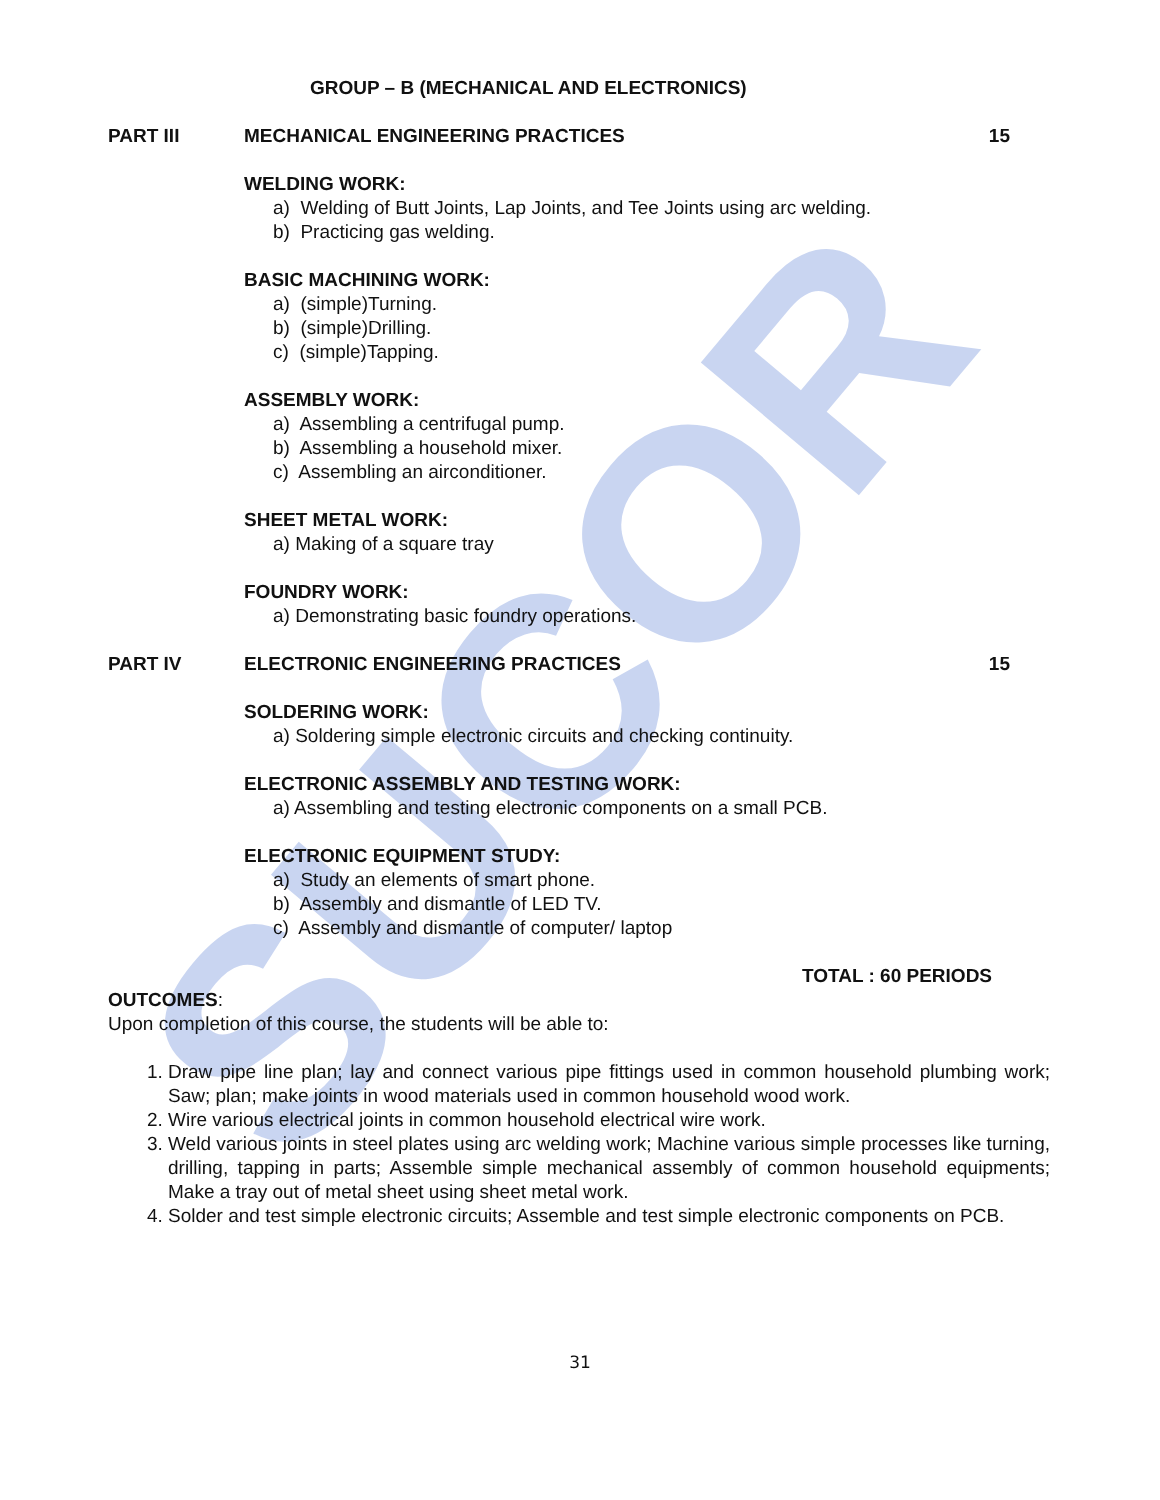SUCOR
GROUP – B (MECHANICAL AND ELECTRONICS)
PART III MECHANICAL ENGINEERING PRACTICES 15
WELDING WORK:
a) Welding of Butt Joints, Lap Joints, and Tee Joints using arc welding.
b) Practicing gas welding.
BASIC MACHINING WORK:
a) (simple)Turning.
b) (simple)Drilling.
c) (simple)Tapping.
ASSEMBLY WORK:
a) Assembling a centrifugal pump.
b) Assembling a household mixer.
c) Assembling an airconditioner.
SHEET METAL WORK:
a) Making of a square tray
FOUNDRY WORK:
a) Demonstrating basic foundry operations.
PART IV ELECTRONIC ENGINEERING PRACTICES 15
SOLDERING WORK:
a) Soldering simple electronic circuits and checking continuity.
ELECTRONIC ASSEMBLY AND TESTING WORK:
a) Assembling and testing electronic components on a small PCB.
ELECTRONIC EQUIPMENT STUDY:
a) Study an elements of smart phone.
b) Assembly and dismantle of LED TV.
c) Assembly and dismantle of computer/ laptop
TOTAL : 60 PERIODS
OUTCOMES:
Upon completion of this course, the students will be able to:
1. Draw pipe line plan; lay and connect various pipe fittings used in common household plumbing work; Saw; plan; make joints in wood materials used in common household wood work.
2. Wire various electrical joints in common household electrical wire work.
3. Weld various joints in steel plates using arc welding work; Machine various simple processes like turning, drilling, tapping in parts; Assemble simple mechanical assembly of common household equipments; Make a tray out of metal sheet using sheet metal work.
4. Solder and test simple electronic circuits; Assemble and test simple electronic components on PCB.
31